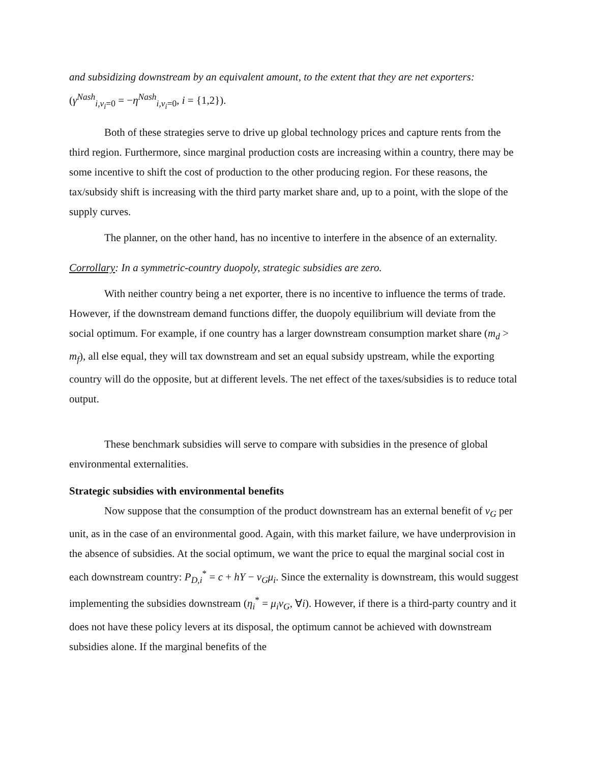and subsidizing downstream by an equivalent amount, to the extent that they are net exporters:
(γ<sup>Nash</sup><sub>i,v<sub>i</sub>=0</sub> = −η<sup>Nash</sup><sub>i,v<sub>i</sub>=0</sub>, i = {1,2}).
Both of these strategies serve to drive up global technology prices and capture rents from the third region. Furthermore, since marginal production costs are increasing within a country, there may be some incentive to shift the cost of production to the other producing region. For these reasons, the tax/subsidy shift is increasing with the third party market share and, up to a point, with the slope of the supply curves.
The planner, on the other hand, has no incentive to interfere in the absence of an externality.
Corrollary: In a symmetric-country duopoly, strategic subsidies are zero.
With neither country being a net exporter, there is no incentive to influence the terms of trade. However, if the downstream demand functions differ, the duopoly equilibrium will deviate from the social optimum. For example, if one country has a larger downstream consumption market share (m<sub>d</sub> > m<sub>f</sub>), all else equal, they will tax downstream and set an equal subsidy upstream, while the exporting country will do the opposite, but at different levels. The net effect of the taxes/subsidies is to reduce total output.
These benchmark subsidies will serve to compare with subsidies in the presence of global environmental externalities.
Strategic subsidies with environmental benefits
Now suppose that the consumption of the product downstream has an external benefit of v<sub>G</sub> per unit, as in the case of an environmental good. Again, with this market failure, we have underprovision in the absence of subsidies. At the social optimum, we want the price to equal the marginal social cost in each downstream country: P<sub>D,i</sub><sup>*</sup> = c + hY − v<sub>G</sub>μ<sub>i</sub>. Since the externality is downstream, this would suggest implementing the subsidies downstream (η<sub>i</sub><sup>*</sup> = μ<sub>i</sub>v<sub>G</sub>, ∀i). However, if there is a third-party country and it does not have these policy levers at its disposal, the optimum cannot be achieved with downstream subsidies alone. If the marginal benefits of the